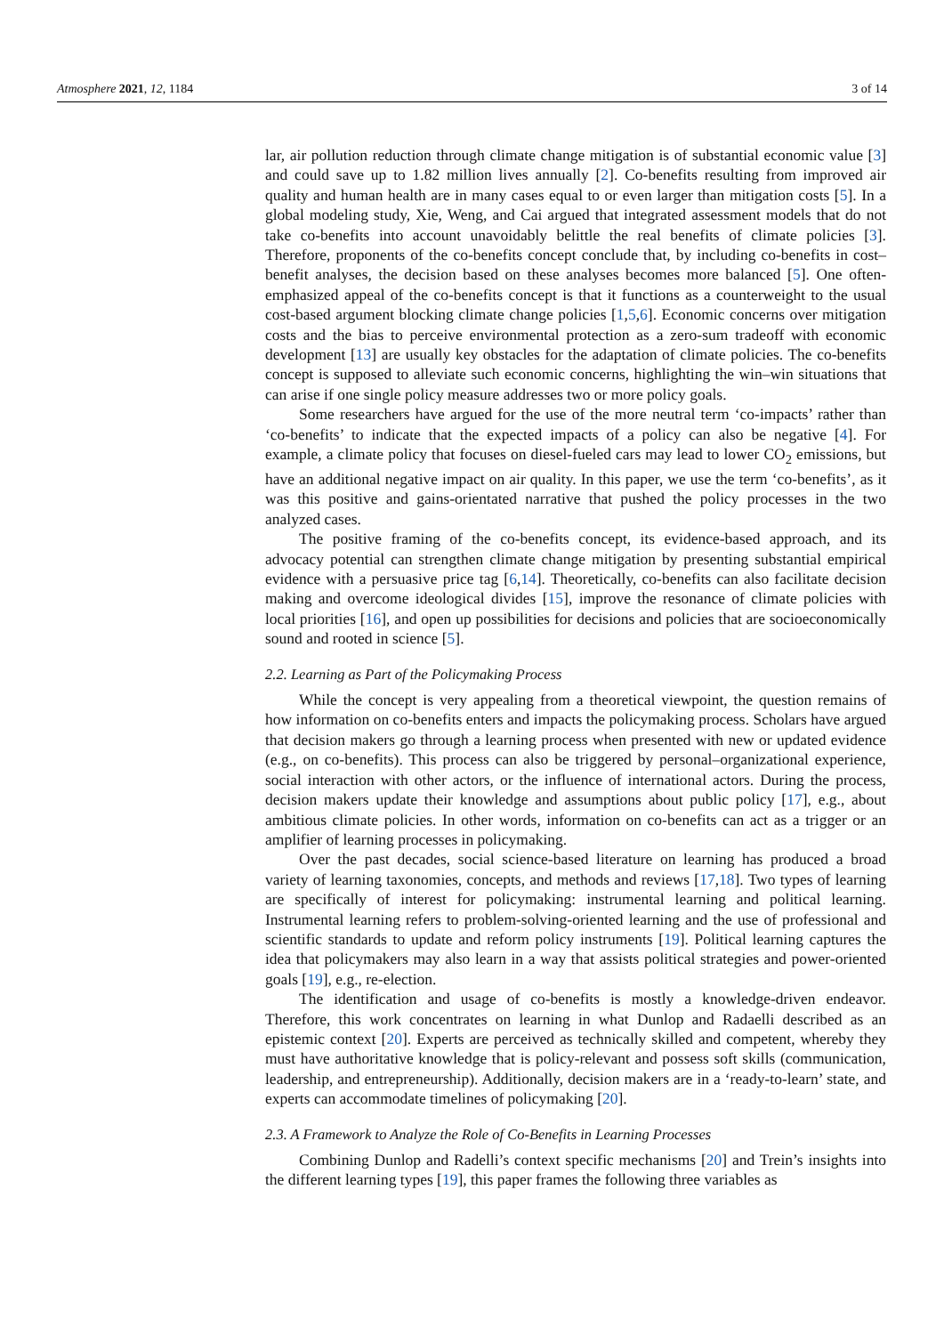Atmosphere 2021, 12, 1184 3 of 14
lar, air pollution reduction through climate change mitigation is of substantial economic value [3] and could save up to 1.82 million lives annually [2]. Co-benefits resulting from improved air quality and human health are in many cases equal to or even larger than mitigation costs [5]. In a global modeling study, Xie, Weng, and Cai argued that integrated assessment models that do not take co-benefits into account unavoidably belittle the real benefits of climate policies [3]. Therefore, proponents of the co-benefits concept conclude that, by including co-benefits in cost–benefit analyses, the decision based on these analyses becomes more balanced [5]. One often-emphasized appeal of the co-benefits concept is that it functions as a counterweight to the usual cost-based argument blocking climate change policies [1,5,6]. Economic concerns over mitigation costs and the bias to perceive environmental protection as a zero-sum tradeoff with economic development [13] are usually key obstacles for the adaptation of climate policies. The co-benefits concept is supposed to alleviate such economic concerns, highlighting the win–win situations that can arise if one single policy measure addresses two or more policy goals.
Some researchers have argued for the use of the more neutral term ‘co-impacts’ rather than ‘co-benefits’ to indicate that the expected impacts of a policy can also be negative [4]. For example, a climate policy that focuses on diesel-fueled cars may lead to lower CO<sub>2</sub> emissions, but have an additional negative impact on air quality. In this paper, we use the term ‘co-benefits’, as it was this positive and gains-orientated narrative that pushed the policy processes in the two analyzed cases.
The positive framing of the co-benefits concept, its evidence-based approach, and its advocacy potential can strengthen climate change mitigation by presenting substantial empirical evidence with a persuasive price tag [6,14]. Theoretically, co-benefits can also facilitate decision making and overcome ideological divides [15], improve the resonance of climate policies with local priorities [16], and open up possibilities for decisions and policies that are socioeconomically sound and rooted in science [5].
2.2. Learning as Part of the Policymaking Process
While the concept is very appealing from a theoretical viewpoint, the question remains of how information on co-benefits enters and impacts the policymaking process. Scholars have argued that decision makers go through a learning process when presented with new or updated evidence (e.g., on co-benefits). This process can also be triggered by personal–organizational experience, social interaction with other actors, or the influence of international actors. During the process, decision makers update their knowledge and assumptions about public policy [17], e.g., about ambitious climate policies. In other words, information on co-benefits can act as a trigger or an amplifier of learning processes in policymaking.
Over the past decades, social science-based literature on learning has produced a broad variety of learning taxonomies, concepts, and methods and reviews [17,18]. Two types of learning are specifically of interest for policymaking: instrumental learning and political learning. Instrumental learning refers to problem-solving-oriented learning and the use of professional and scientific standards to update and reform policy instruments [19]. Political learning captures the idea that policymakers may also learn in a way that assists political strategies and power-oriented goals [19], e.g., re-election.
The identification and usage of co-benefits is mostly a knowledge-driven endeavor. Therefore, this work concentrates on learning in what Dunlop and Radaelli described as an epistemic context [20]. Experts are perceived as technically skilled and competent, whereby they must have authoritative knowledge that is policy-relevant and possess soft skills (communication, leadership, and entrepreneurship). Additionally, decision makers are in a ‘ready-to-learn’ state, and experts can accommodate timelines of policymaking [20].
2.3. A Framework to Analyze the Role of Co-Benefits in Learning Processes
Combining Dunlop and Radelli’s context specific mechanisms [20] and Trein’s insights into the different learning types [19], this paper frames the following three variables as